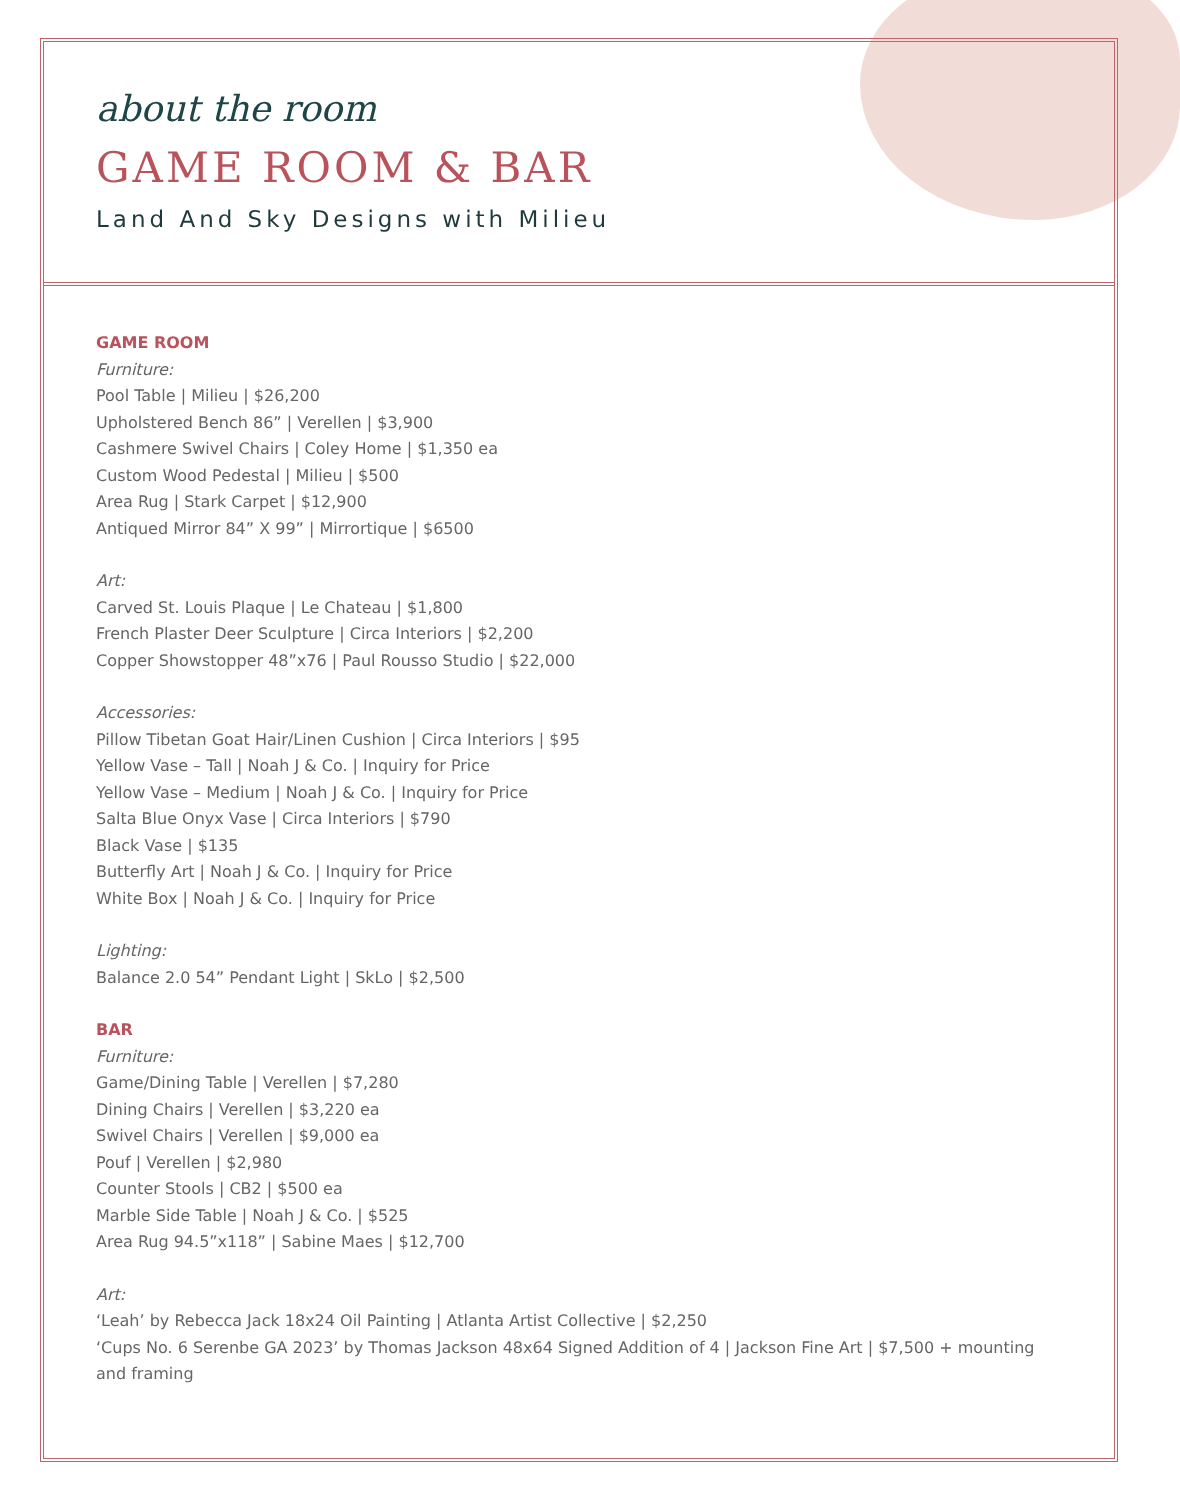about the room
GAME ROOM & BAR
Land And Sky Designs with Milieu
GAME ROOM
Furniture:
Pool Table | Milieu | $26,200
Upholstered Bench 86” | Verellen | $3,900
Cashmere Swivel Chairs | Coley Home | $1,350 ea
Custom Wood Pedestal | Milieu | $500
Area Rug | Stark Carpet | $12,900
Antiqued Mirror 84” X 99” | Mirrortique | $6500
Art:
Carved St. Louis Plaque | Le Chateau | $1,800
French Plaster Deer Sculpture | Circa Interiors | $2,200
Copper Showstopper 48”x76 | Paul Rousso Studio | $22,000
Accessories:
Pillow Tibetan Goat Hair/Linen Cushion | Circa Interiors | $95
Yellow Vase – Tall | Noah J & Co. | Inquiry for Price
Yellow Vase – Medium | Noah J & Co. | Inquiry for Price
Salta Blue Onyx Vase | Circa Interiors | $790
Black Vase | $135
Butterfly Art | Noah J & Co. | Inquiry for Price
White Box | Noah J & Co. | Inquiry for Price
Lighting:
Balance 2.0 54” Pendant Light | SkLo | $2,500
BAR
Furniture:
Game/Dining Table | Verellen | $7,280
Dining Chairs | Verellen | $3,220 ea
Swivel Chairs | Verellen | $9,000 ea
Pouf | Verellen | $2,980
Counter Stools | CB2 | $500 ea
Marble Side Table | Noah J & Co. | $525
Area Rug 94.5”x118” | Sabine Maes | $12,700
Art:
‘Leah’ by Rebecca Jack 18x24 Oil Painting | Atlanta Artist Collective | $2,250
‘Cups No. 6 Serenbe GA 2023’ by Thomas Jackson 48x64 Signed Addition of 4 | Jackson Fine Art | $7,500 + mounting and framing